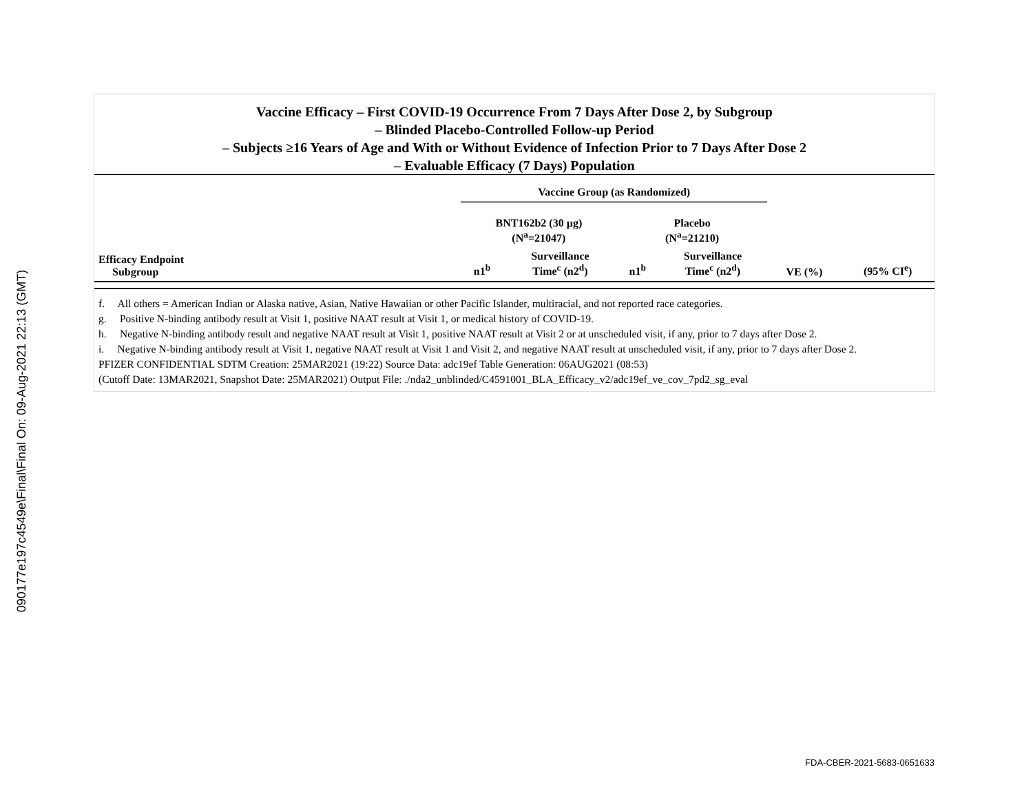090177e197c4549e\Final\Final On: 09-Aug-2021 22:13 (GMT)
Vaccine Efficacy – First COVID-19 Occurrence From 7 Days After Dose 2, by Subgroup
– Blinded Placebo-Controlled Follow-up Period
– Subjects ≥16 Years of Age and With or Without Evidence of Infection Prior to 7 Days After Dose 2
– Evaluable Efficacy (7 Days) Population
| | Vaccine Group (as Randomized) | | | | | |
| --- | --- | --- | --- | --- | --- | --- |
| | BNT162b2 (30 µg) (N<sup>a</sup>=21047) | | Placebo (N<sup>a</sup>=21210) | | | |
| Efficacy Endpoint Subgroup | n1<sup>b</sup> | Surveillance Time<sup>c</sup> (n2<sup>d</sup>) | n1<sup>b</sup> | Surveillance Time<sup>c</sup> (n2<sup>d</sup>) | VE (%) | (95% CI<sup>e</sup>) |
f. All others = American Indian or Alaska native, Asian, Native Hawaiian or other Pacific Islander, multiracial, and not reported race categories.
g. Positive N-binding antibody result at Visit 1, positive NAAT result at Visit 1, or medical history of COVID-19.
h. Negative N-binding antibody result and negative NAAT result at Visit 1, positive NAAT result at Visit 2 or at unscheduled visit, if any, prior to 7 days after Dose 2.
i. Negative N-binding antibody result at Visit 1, negative NAAT result at Visit 1 and Visit 2, and negative NAAT result at unscheduled visit, if any, prior to 7 days after Dose 2.
PFIZER CONFIDENTIAL SDTM Creation: 25MAR2021 (19:22) Source Data: adc19ef Table Generation: 06AUG2021 (08:53)
(Cutoff Date: 13MAR2021, Snapshot Date: 25MAR2021) Output File: ./nda2_unblinded/C4591001_BLA_Efficacy_v2/adc19ef_ve_cov_7pd2_sg_eval
FDA-CBER-2021-5683-0651633